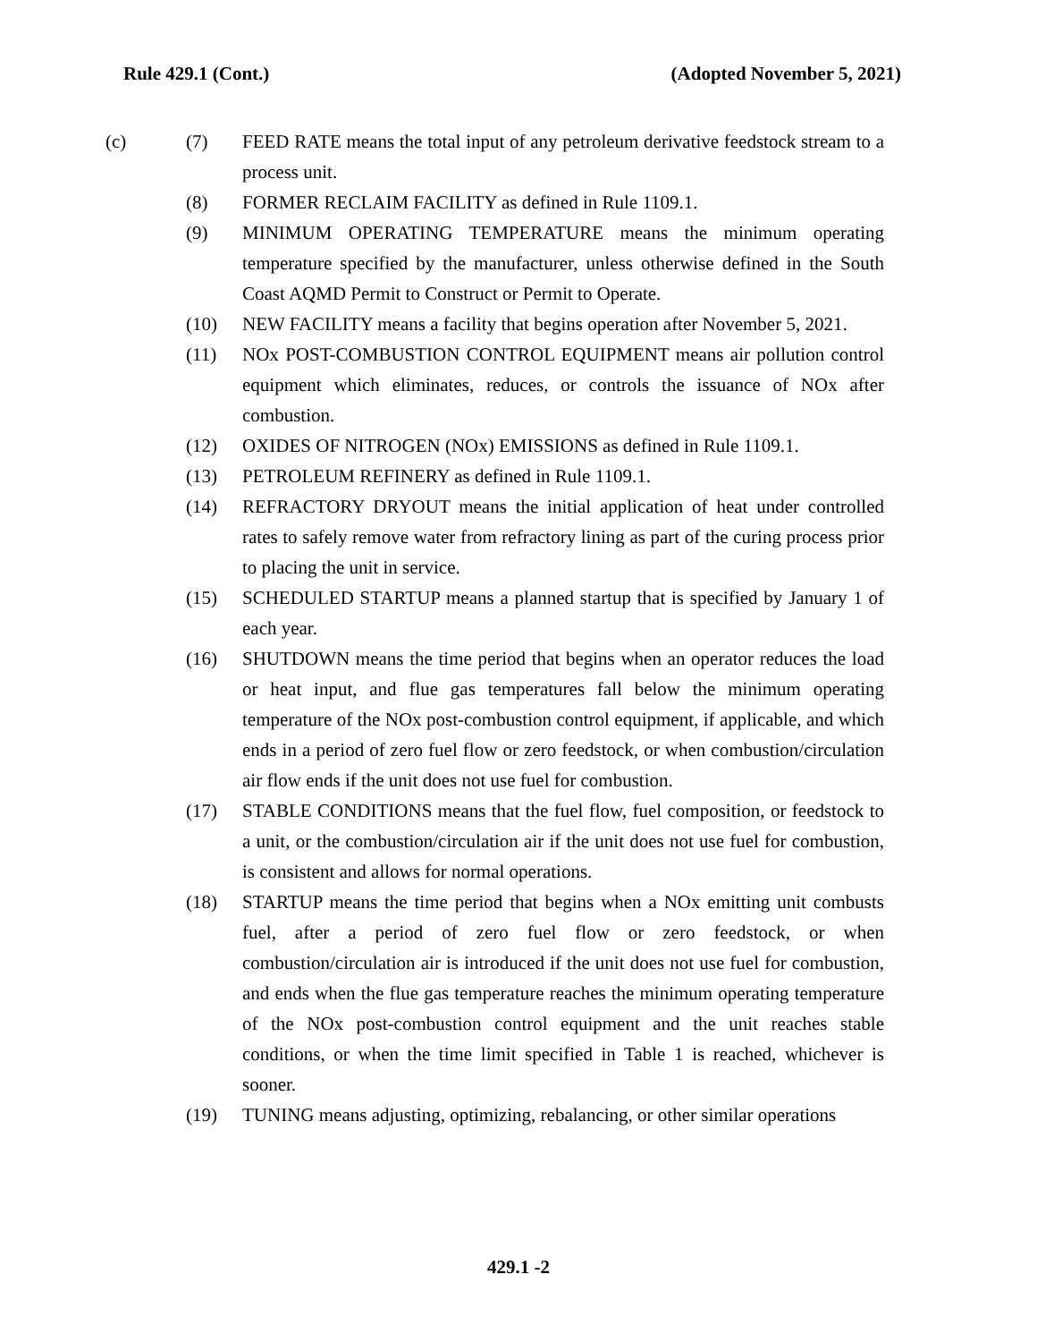Rule 429.1 (Cont.) (Adopted November 5, 2021)
(c) (7) FEED RATE means the total input of any petroleum derivative feedstock stream to a process unit.
(8) FORMER RECLAIM FACILITY as defined in Rule 1109.1.
(9) MINIMUM OPERATING TEMPERATURE means the minimum operating temperature specified by the manufacturer, unless otherwise defined in the South Coast AQMD Permit to Construct or Permit to Operate.
(10) NEW FACILITY means a facility that begins operation after November 5, 2021.
(11) NOx POST-COMBUSTION CONTROL EQUIPMENT means air pollution control equipment which eliminates, reduces, or controls the issuance of NOx after combustion.
(12) OXIDES OF NITROGEN (NOx) EMISSIONS as defined in Rule 1109.1.
(13) PETROLEUM REFINERY as defined in Rule 1109.1.
(14) REFRACTORY DRYOUT means the initial application of heat under controlled rates to safely remove water from refractory lining as part of the curing process prior to placing the unit in service.
(15) SCHEDULED STARTUP means a planned startup that is specified by January 1 of each year.
(16) SHUTDOWN means the time period that begins when an operator reduces the load or heat input, and flue gas temperatures fall below the minimum operating temperature of the NOx post-combustion control equipment, if applicable, and which ends in a period of zero fuel flow or zero feedstock, or when combustion/circulation air flow ends if the unit does not use fuel for combustion.
(17) STABLE CONDITIONS means that the fuel flow, fuel composition, or feedstock to a unit, or the combustion/circulation air if the unit does not use fuel for combustion, is consistent and allows for normal operations.
(18) STARTUP means the time period that begins when a NOx emitting unit combusts fuel, after a period of zero fuel flow or zero feedstock, or when combustion/circulation air is introduced if the unit does not use fuel for combustion, and ends when the flue gas temperature reaches the minimum operating temperature of the NOx post-combustion control equipment and the unit reaches stable conditions, or when the time limit specified in Table 1 is reached, whichever is sooner.
(19) TUNING means adjusting, optimizing, rebalancing, or other similar operations
429.1 -2